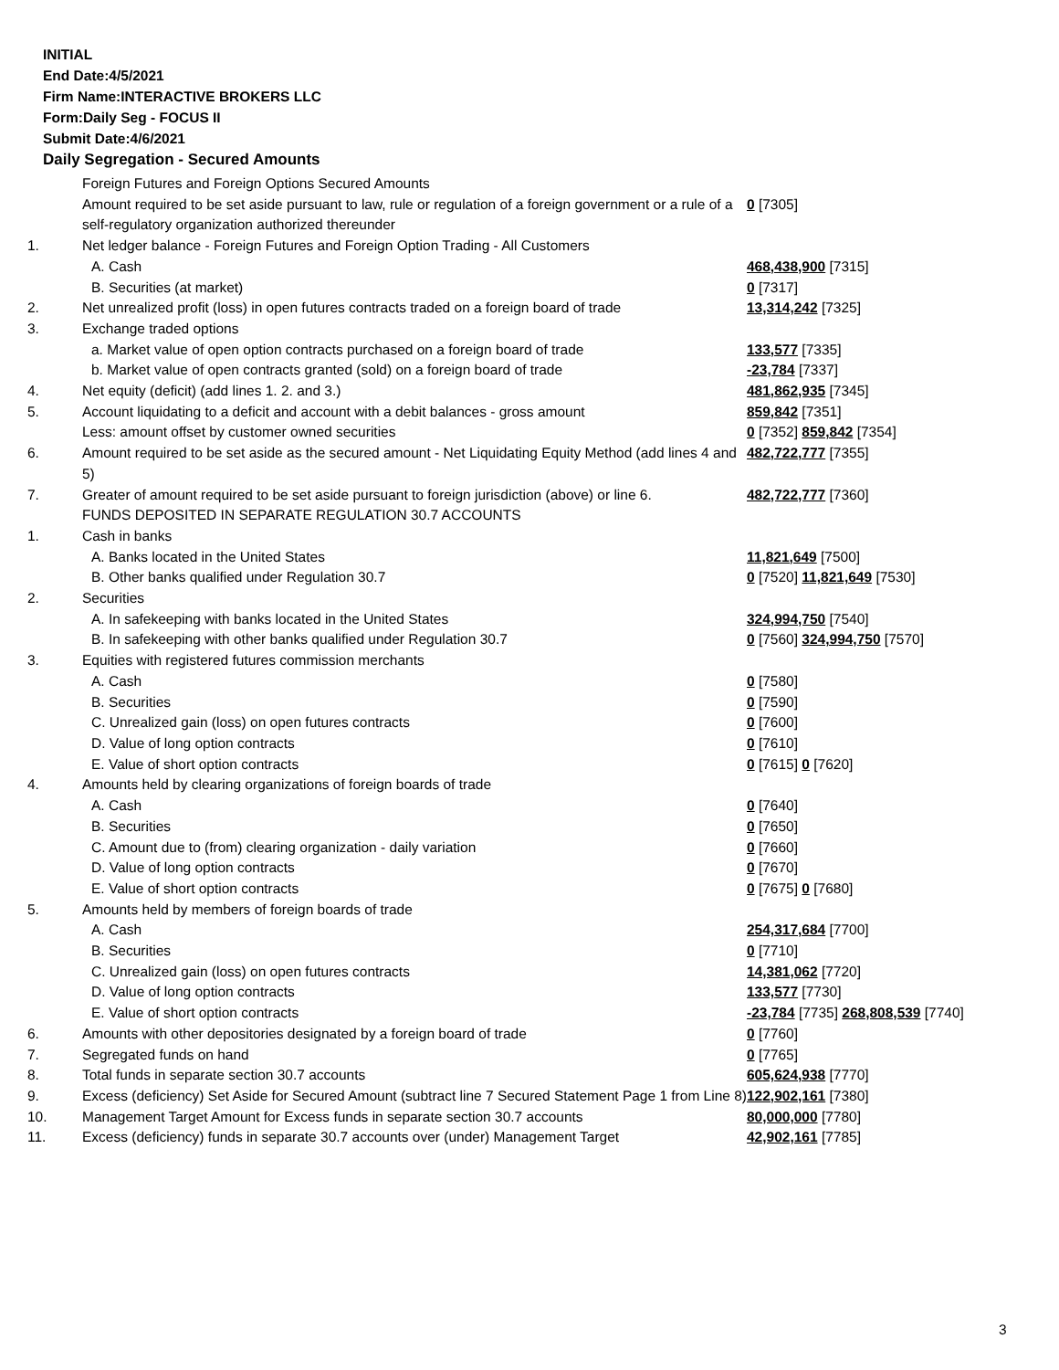INITIAL
End Date:4/5/2021
Firm Name:INTERACTIVE BROKERS LLC
Form:Daily Seg - FOCUS II
Submit Date:4/6/2021
Daily Segregation - Secured Amounts
| | Foreign Futures and Foreign Options Secured Amounts | |
| | Amount required to be set aside pursuant to law, rule or regulation of a foreign government or a rule of a self-regulatory organization authorized thereunder | 0 [7305] |
| 1. | Net ledger balance - Foreign Futures and Foreign Option Trading - All Customers | |
| | A. Cash | 468,438,900 [7315] |
| | B. Securities (at market) | 0 [7317] |
| 2. | Net unrealized profit (loss) in open futures contracts traded on a foreign board of trade | 13,314,242 [7325] |
| 3. | Exchange traded options | |
| | a. Market value of open option contracts purchased on a foreign board of trade | 133,577 [7335] |
| | b. Market value of open contracts granted (sold) on a foreign board of trade | -23,784 [7337] |
| 4. | Net equity (deficit) (add lines 1. 2. and 3.) | 481,862,935 [7345] |
| 5. | Account liquidating to a deficit and account with a debit balances - gross amount | 859,842 [7351] |
| | Less: amount offset by customer owned securities | 0 [7352] 859,842 [7354] |
| 6. | Amount required to be set aside as the secured amount - Net Liquidating Equity Method (add lines 4 and 5) | 482,722,777 [7355] |
| 7. | Greater of amount required to be set aside pursuant to foreign jurisdiction (above) or line 6. | 482,722,777 [7360] |
| | FUNDS DEPOSITED IN SEPARATE REGULATION 30.7 ACCOUNTS | |
| 1. | Cash in banks | |
| | A. Banks located in the United States | 11,821,649 [7500] |
| | B. Other banks qualified under Regulation 30.7 | 0 [7520] 11,821,649 [7530] |
| 2. | Securities | |
| | A. In safekeeping with banks located in the United States | 324,994,750 [7540] |
| | B. In safekeeping with other banks qualified under Regulation 30.7 | 0 [7560] 324,994,750 [7570] |
| 3. | Equities with registered futures commission merchants | |
| | A. Cash | 0 [7580] |
| | B. Securities | 0 [7590] |
| | C. Unrealized gain (loss) on open futures contracts | 0 [7600] |
| | D. Value of long option contracts | 0 [7610] |
| | E. Value of short option contracts | 0 [7615] 0 [7620] |
| 4. | Amounts held by clearing organizations of foreign boards of trade | |
| | A. Cash | 0 [7640] |
| | B. Securities | 0 [7650] |
| | C. Amount due to (from) clearing organization - daily variation | 0 [7660] |
| | D. Value of long option contracts | 0 [7670] |
| | E. Value of short option contracts | 0 [7675] 0 [7680] |
| 5. | Amounts held by members of foreign boards of trade | |
| | A. Cash | 254,317,684 [7700] |
| | B. Securities | 0 [7710] |
| | C. Unrealized gain (loss) on open futures contracts | 14,381,062 [7720] |
| | D. Value of long option contracts | 133,577 [7730] |
| | E. Value of short option contracts | -23,784 [7735] 268,808,539 [7740] |
| 6. | Amounts with other depositories designated by a foreign board of trade | 0 [7760] |
| 7. | Segregated funds on hand | 0 [7765] |
| 8. | Total funds in separate section 30.7 accounts | 605,624,938 [7770] |
| 9. | Excess (deficiency) Set Aside for Secured Amount (subtract line 7 Secured Statement Page 1 from Line 8) | 122,902,161 [7380] |
| 10. | Management Target Amount for Excess funds in separate section 30.7 accounts | 80,000,000 [7780] |
| 11. | Excess (deficiency) funds in separate 30.7 accounts over (under) Management Target | 42,902,161 [7785] |
3